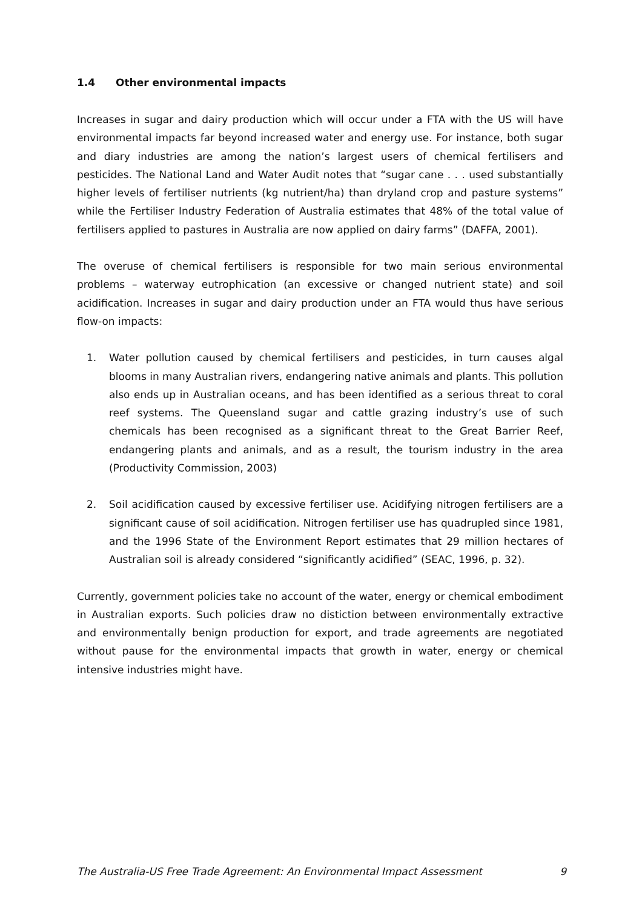1.4 Other environmental impacts
Increases in sugar and dairy production which will occur under a FTA with the US will have environmental impacts far beyond increased water and energy use. For instance, both sugar and diary industries are among the nation’s largest users of chemical fertilisers and pesticides. The National Land and Water Audit notes that “sugar cane . . . used substantially higher levels of fertiliser nutrients (kg nutrient/ha) than dryland crop and pasture systems” while the Fertiliser Industry Federation of Australia estimates that 48% of the total value of fertilisers applied to pastures in Australia are now applied on dairy farms” (DAFFA, 2001).
The overuse of chemical fertilisers is responsible for two main serious environmental problems – waterway eutrophication (an excessive or changed nutrient state) and soil acidification. Increases in sugar and dairy production under an FTA would thus have serious flow-on impacts:
1. Water pollution caused by chemical fertilisers and pesticides, in turn causes algal blooms in many Australian rivers, endangering native animals and plants. This pollution also ends up in Australian oceans, and has been identified as a serious threat to coral reef systems. The Queensland sugar and cattle grazing industry’s use of such chemicals has been recognised as a significant threat to the Great Barrier Reef, endangering plants and animals, and as a result, the tourism industry in the area (Productivity Commission, 2003)
2. Soil acidification caused by excessive fertiliser use. Acidifying nitrogen fertilisers are a significant cause of soil acidification. Nitrogen fertiliser use has quadrupled since 1981, and the 1996 State of the Environment Report estimates that 29 million hectares of Australian soil is already considered “significantly acidified” (SEAC, 1996, p. 32).
Currently, government policies take no account of the water, energy or chemical embodiment in Australian exports. Such policies draw no distiction between environmentally extractive and environmentally benign production for export, and trade agreements are negotiated without pause for the environmental impacts that growth in water, energy or chemical intensive industries might have.
The Australia-US Free Trade Agreement: An Environmental Impact Assessment 9